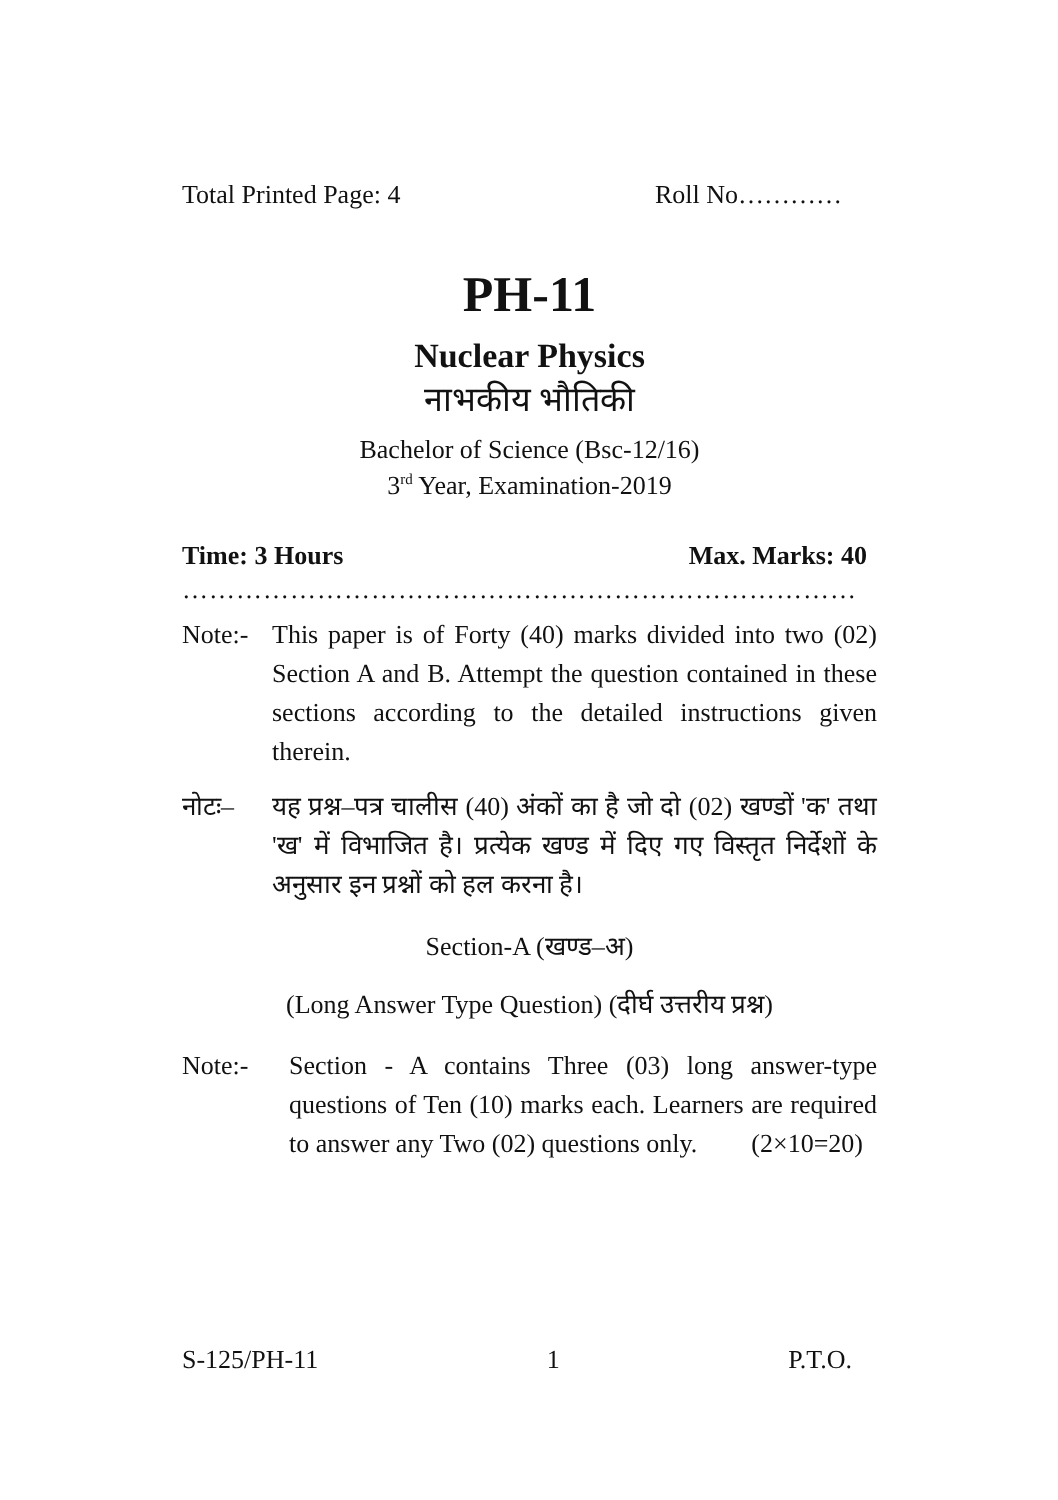Total Printed Page: 4 Roll No…………
PH-11
Nuclear Physics
नाभकीय भौतिकी
Bachelor of Science (Bsc-12/16)
3<sup>rd</sup> Year, Examination-2019
Time: 3 Hours Max. Marks: 40
…………………………………………………………………
Note:- This paper is of Forty (40) marks divided into two (02) Section A and B. Attempt the question contained in these sections according to the detailed instructions given therein.
नोटः– यह प्रश्न–पत्र चालीस (40) अंकों का है जो दो (02) खण्डों 'क' तथा 'ख' में विभाजित है। प्रत्येक खण्ड में दिए गए विस्तृत निर्देशों के अनुसार इन प्रश्नों को हल करना है।
Section-A (खण्ड–अ)
(Long Answer Type Question) (दीर्घ उत्तरीय प्रश्न)
Note:- Section - A contains Three (03) long answer-type questions of Ten (10) marks each. Learners are required to answer any Two (02) questions only. (2×10=20)
S-125/PH-11 1 P.T.O.